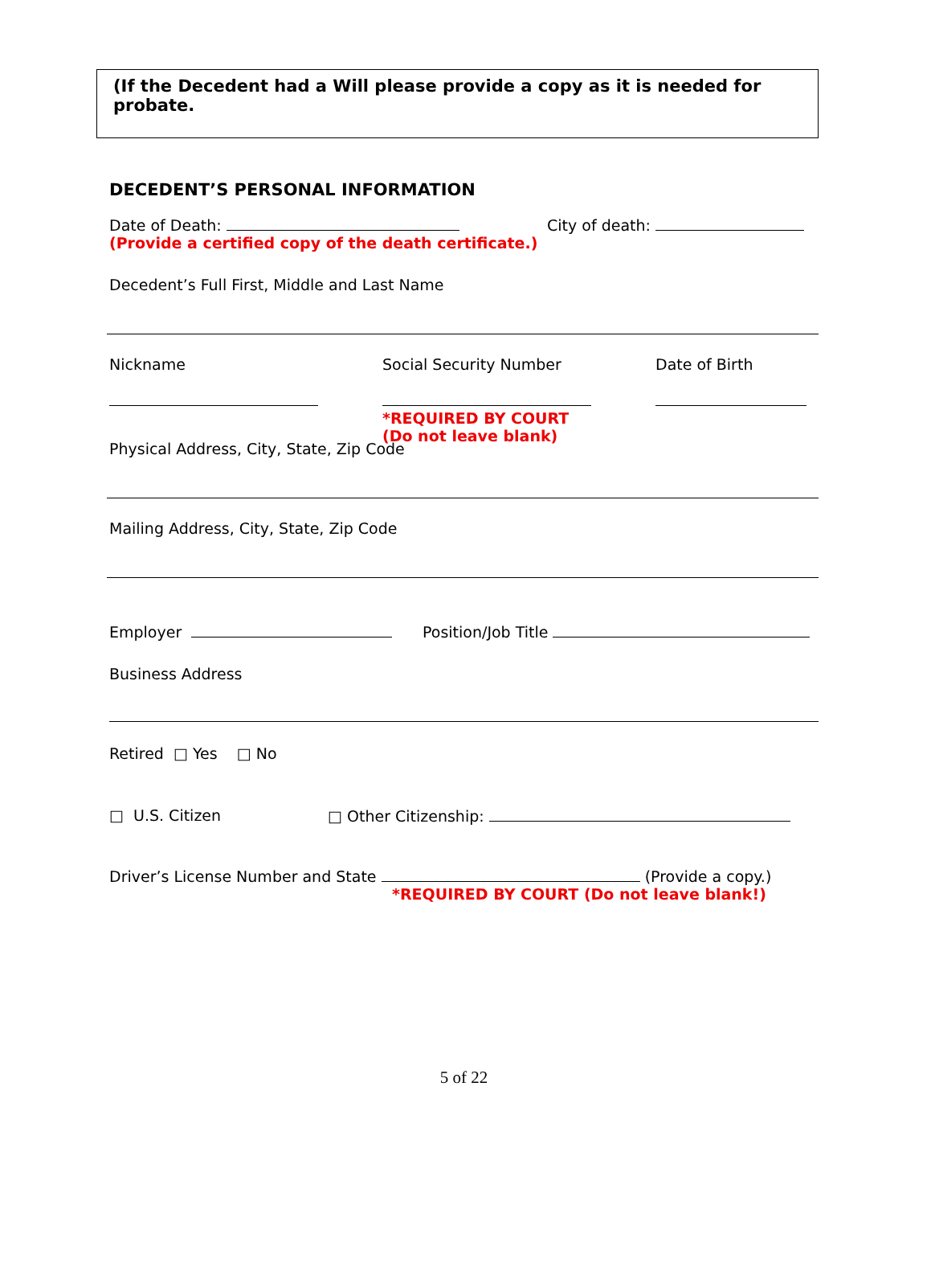(If the Decedent had a Will please provide a copy as it is needed for probate.
DECEDENT’S PERSONAL INFORMATION
Date of Death: City of death:
(Provide a certified copy of the death certificate.)
Decedent’s Full First, Middle and Last Name
Nickname
Social Security Number
*REQUIRED BY COURT
(Do not leave blank)
Date of Birth
Physical Address, City, State, Zip Code
Mailing Address, City, State, Zip Code
Employer Position/Job Title
Business Address
Retired □ Yes □ No
□ U.S. Citizen □ Other Citizenship:
Driver’s License Number and State (Provide a copy.)
*REQUIRED BY COURT (Do not leave blank!)
5 of 22